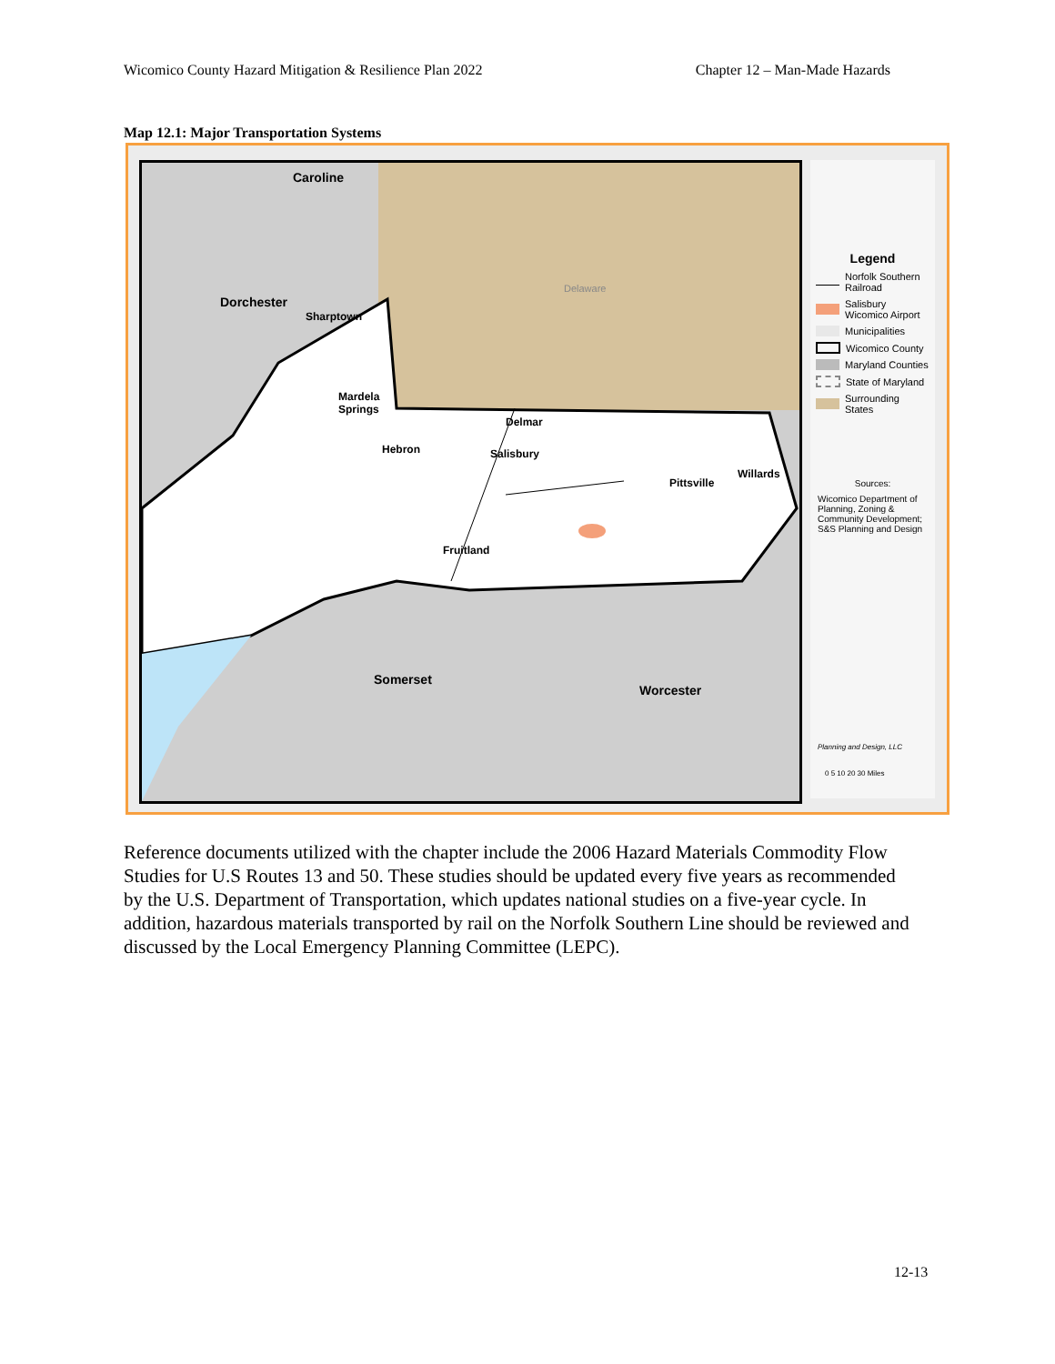Wicomico County Hazard Mitigation & Resilience Plan 2022 Chapter 12 – Man-Made Hazards
Map 12.1: Major Transportation Systems
Caroline
Dorchester
Sharptown
Delaware
Mardela
Springs
Delmar
Hebron Salisbury
Pittsville
Willards
Fruitland
Somerset
Worcester
Legend
Norfolk Southern Railroad
Salisbury Wicomico Airport
Municipalities
Wicomico County
Maryland Counties
State of Maryland
Surrounding States
Sources:
Wicomico Department of Planning, Zoning & Community Development; S&S Planning and Design
Planning and Design, LLC
0 5 10 20 30 Miles
Reference documents utilized with the chapter include the 2006 Hazard Materials Commodity Flow Studies for U.S Routes 13 and 50. These studies should be updated every five years as recommended by the U.S. Department of Transportation, which updates national studies on a five-year cycle. In addition, hazardous materials transported by rail on the Norfolk Southern Line should be reviewed and discussed by the Local Emergency Planning Committee (LEPC).
12-13